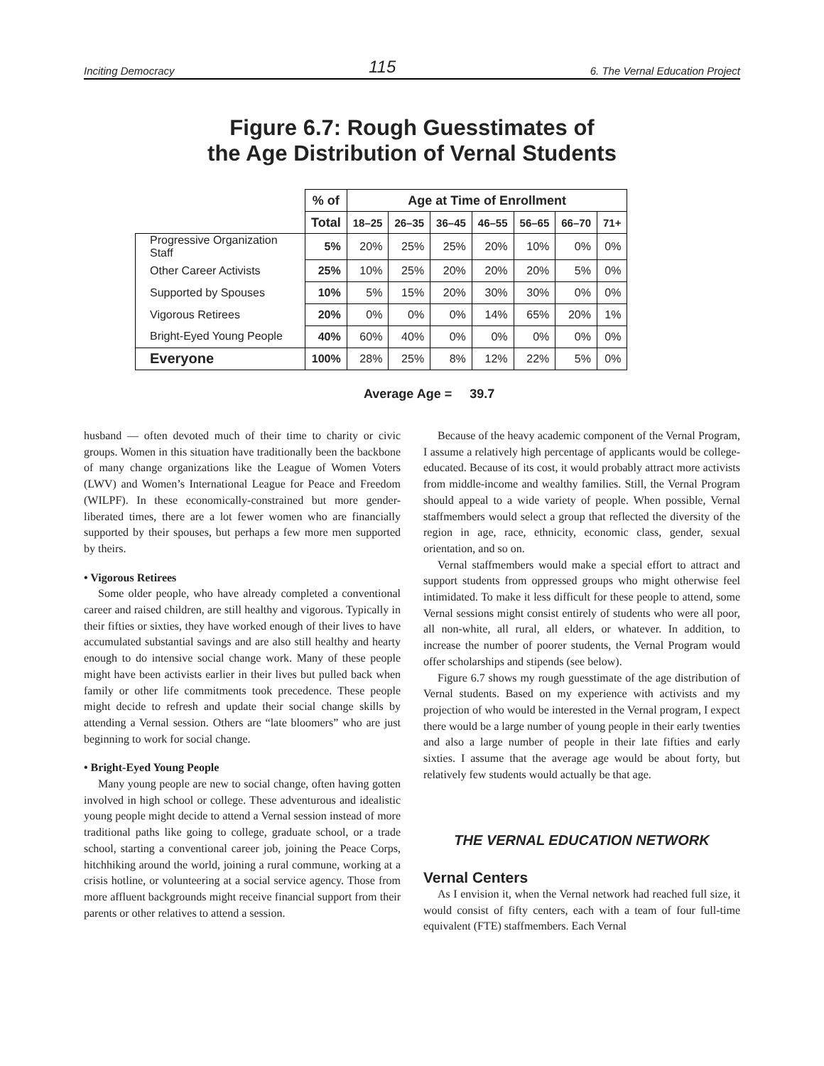Inciting Democracy 115 6. The Vernal Education Project
Figure 6.7: Rough Guesstimates of
the Age Distribution of Vernal Students
| | % of | Age at Time of Enrollment | | | | | | |
| --- | --- | --- | --- | --- | --- | --- | --- | --- |
| | Total | 18–25 | 26–35 | 36–45 | 46–55 | 56–65 | 66–70 | 71+ |
| Progressive Organization Staff | 5% | 20% | 25% | 25% | 20% | 10% | 0% | 0% |
| Other Career Activists | 25% | 10% | 25% | 20% | 20% | 20% | 5% | 0% |
| Supported by Spouses | 10% | 5% | 15% | 20% | 30% | 30% | 0% | 0% |
| Vigorous Retirees | 20% | 0% | 0% | 0% | 14% | 65% | 20% | 1% |
| Bright-Eyed Young People | 40% | 60% | 40% | 0% | 0% | 0% | 0% | 0% |
| Everyone | 100% | 28% | 25% | 8% | 12% | 22% | 5% | 0% |
Average Age = 39.7
husband — often devoted much of their time to charity or civic groups. Women in this situation have traditionally been the backbone of many change organizations like the League of Women Voters (LWV) and Women’s International League for Peace and Freedom (WILPF). In these economically-constrained but more gender-liberated times, there are a lot fewer women who are financially supported by their spouses, but perhaps a few more men supported by theirs.
• Vigorous Retirees
Some older people, who have already completed a conventional career and raised children, are still healthy and vigorous. Typically in their fifties or sixties, they have worked enough of their lives to have accumulated substantial savings and are also still healthy and hearty enough to do intensive social change work. Many of these people might have been activists earlier in their lives but pulled back when family or other life commitments took precedence. These people might decide to refresh and update their social change skills by attending a Vernal session. Others are “late bloomers” who are just beginning to work for social change.
• Bright-Eyed Young People
Many young people are new to social change, often having gotten involved in high school or college. These adventurous and idealistic young people might decide to attend a Vernal session instead of more traditional paths like going to college, graduate school, or a trade school, starting a conventional career job, joining the Peace Corps, hitchhiking around the world, joining a rural commune, working at a crisis hotline, or volunteering at a social service agency. Those from more affluent backgrounds might receive financial support from their parents or other relatives to attend a session.
Because of the heavy academic component of the Vernal Program, I assume a relatively high percentage of applicants would be college-educated. Because of its cost, it would probably attract more activists from middle-income and wealthy families. Still, the Vernal Program should appeal to a wide variety of people. When possible, Vernal staffmembers would select a group that reflected the diversity of the region in age, race, ethnicity, economic class, gender, sexual orientation, and so on.
Vernal staffmembers would make a special effort to attract and support students from oppressed groups who might otherwise feel intimidated. To make it less difficult for these people to attend, some Vernal sessions might consist entirely of students who were all poor, all non-white, all rural, all elders, or whatever. In addition, to increase the number of poorer students, the Vernal Program would offer scholarships and stipends (see below).
Figure 6.7 shows my rough guesstimate of the age distribution of Vernal students. Based on my experience with activists and my projection of who would be interested in the Vernal program, I expect there would be a large number of young people in their early twenties and also a large number of people in their late fifties and early sixties. I assume that the average age would be about forty, but relatively few students would actually be that age.
THE VERNAL EDUCATION NETWORK
Vernal Centers
As I envision it, when the Vernal network had reached full size, it would consist of fifty centers, each with a team of four full-time equivalent (FTE) staffmembers. Each Vernal